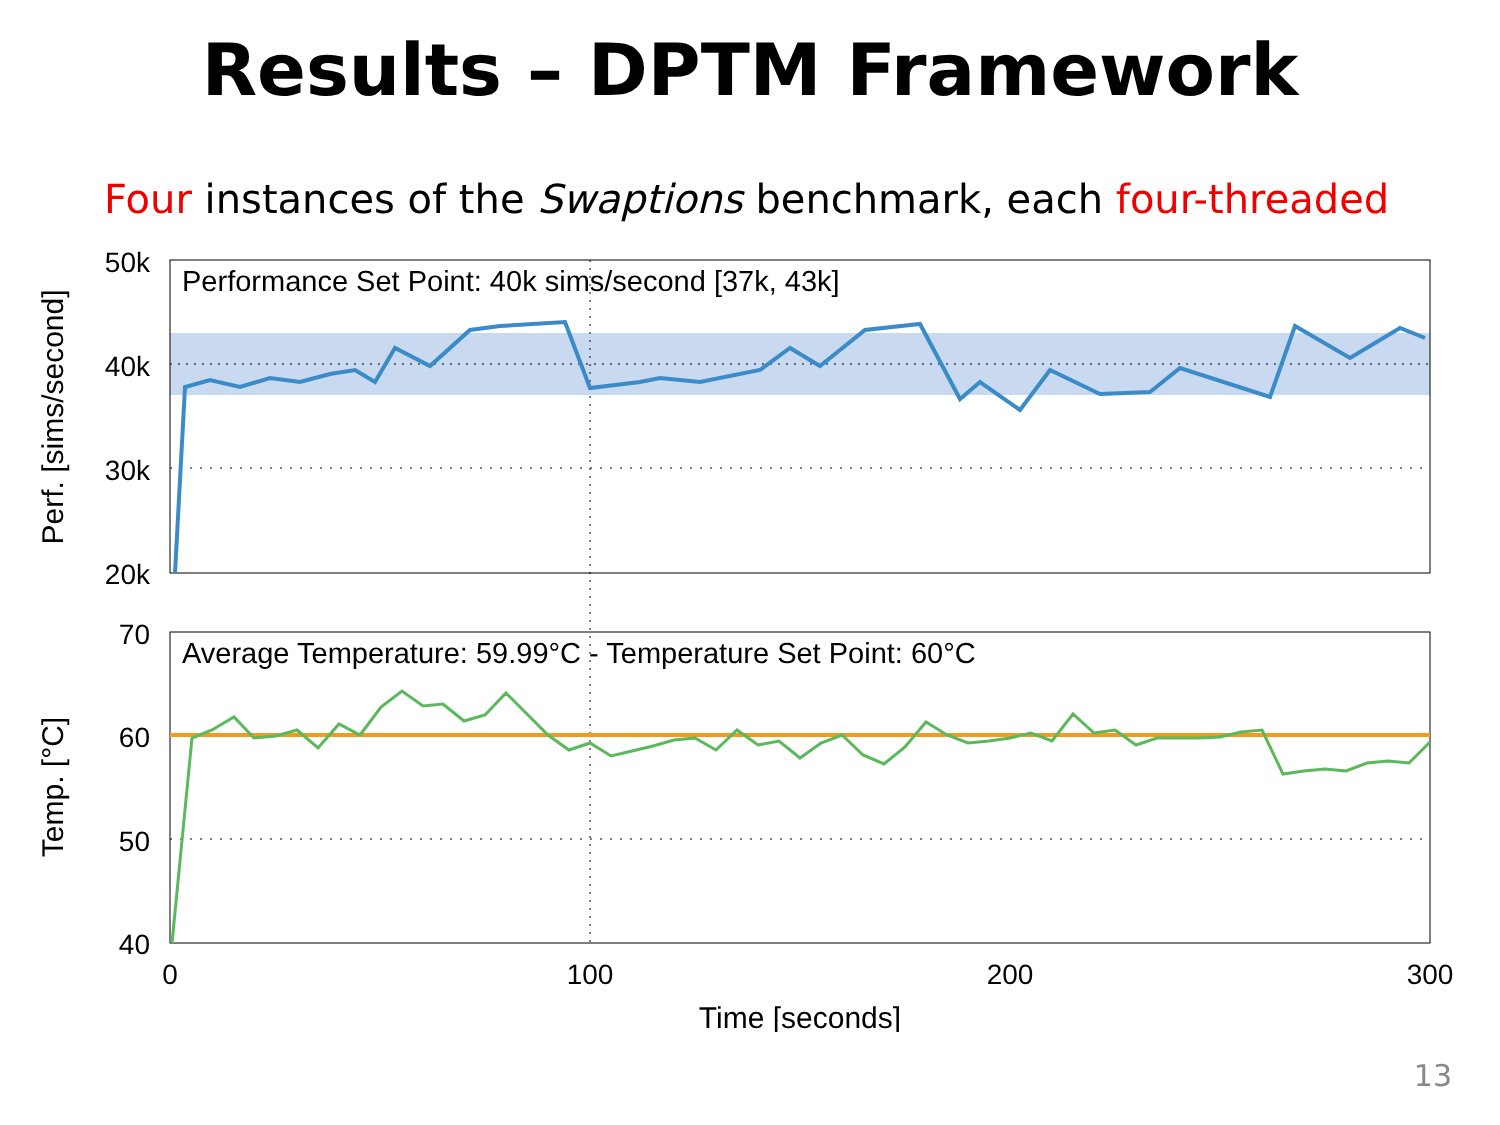Results – DPTM Framework
Four instances of the Swaptions benchmark, each four-threaded
50k
40k
30k
20k
70
60
50
40
0
100
200
300
Time [seconds]
Perf. [sims/second]
Temp. [°C]
Performance Set Point: 40k sims/second [37k, 43k]
Average Temperature: 59.99°C - Temperature Set Point: 60°C
13